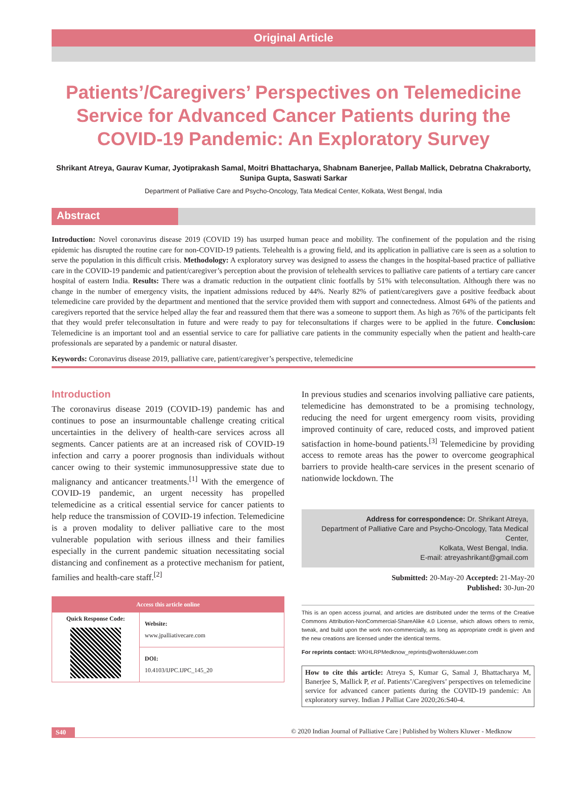Original Article
Patients’/Caregivers’ Perspectives on Telemedicine Service for Advanced Cancer Patients during the COVID-19 Pandemic: An Exploratory Survey
Shrikant Atreya, Gaurav Kumar, Jyotiprakash Samal, Moitri Bhattacharya, Shabnam Banerjee, Pallab Mallick, Debratna Chakraborty,
Sunipa Gupta, Saswati Sarkar
Department of Palliative Care and Psycho-Oncology, Tata Medical Center, Kolkata, West Bengal, India
Abstract
Introduction: Novel coronavirus disease 2019 (COVID 19) has usurped human peace and mobility. The confinement of the population and the rising epidemic has disrupted the routine care for non-COVID-19 patients. Telehealth is a growing field, and its application in palliative care is seen as a solution to serve the population in this difficult crisis. Methodology: A exploratory survey was designed to assess the changes in the hospital-based practice of palliative care in the COVID-19 pandemic and patient/caregiver’s perception about the provision of telehealth services to palliative care patients of a tertiary care cancer hospital of eastern India. Results: There was a dramatic reduction in the outpatient clinic footfalls by 51% with teleconsultation. Although there was no change in the number of emergency visits, the inpatient admissions reduced by 44%. Nearly 82% of patient/caregivers gave a positive feedback about telemedicine care provided by the department and mentioned that the service provided them with support and connectedness. Almost 64% of the patients and caregivers reported that the service helped allay the fear and reassured them that there was a someone to support them. As high as 76% of the participants felt that they would prefer teleconsultation in future and were ready to pay for teleconsultations if charges were to be applied in the future. Conclusion: Telemedicine is an important tool and an essential service to care for palliative care patients in the community especially when the patient and health-care professionals are separated by a pandemic or natural disaster.
Keywords: Coronavirus disease 2019, palliative care, patient/caregiver’s perspective, telemedicine
Introduction
The coronavirus disease 2019 (COVID-19) pandemic has and continues to pose an insurmountable challenge creating critical uncertainties in the delivery of health-care services across all segments. Cancer patients are at an increased risk of COVID-19 infection and carry a poorer prognosis than individuals without cancer owing to their systemic immunosuppressive state due to malignancy and anticancer treatments.<sup>[1]</sup> With the emergence of COVID-19 pandemic, an urgent necessity has propelled telemedicine as a critical essential service for cancer patients to help reduce the transmission of COVID-19 infection. Telemedicine is a proven modality to deliver palliative care to the most vulnerable population with serious illness and their families especially in the current pandemic situation necessitating social distancing and confinement as a protective mechanism for patient, families and health-care staff.<sup>[2]</sup>
Access this article online
| Quick Response Code: | Website: www.jpalliativecare.com |
| | DOI: 10.4103/IJPC.IJPC_145_20 |
In previous studies and scenarios involving palliative care patients, telemedicine has demonstrated to be a promising technology, reducing the need for urgent emergency room visits, providing improved continuity of care, reduced costs, and improved patient satisfaction in home-bound patients.<sup>[3]</sup> Telemedicine by providing access to remote areas has the power to overcome geographical barriers to provide health-care services in the present scenario of nationwide lockdown. The
Address for correspondence: Dr. Shrikant Atreya,
Department of Palliative Care and Psycho-Oncology, Tata Medical Center,
Kolkata, West Bengal, India.
E-mail: atreyashrikant@gmail.com
Submitted: 20-May-20 Accepted: 21-May-20
Published: 30-Jun-20
This is an open access journal, and articles are distributed under the terms of the Creative Commons Attribution-NonCommercial-ShareAlike 4.0 License, which allows others to remix, tweak, and build upon the work non-commercially, as long as appropriate credit is given and the new creations are licensed under the identical terms.
For reprints contact: WKHLRPMedknow_reprints@wolterskluwer.com
How to cite this article: Atreya S, Kumar G, Samal J, Bhattacharya M, Banerjee S, Mallick P, et al. Patients’/Caregivers’ perspectives on telemedicine service for advanced cancer patients during the COVID-19 pandemic: An exploratory survey. Indian J Palliat Care 2020;26:S40-4.
S40 © 2020 Indian Journal of Palliative Care | Published by Wolters Kluwer - Medknow